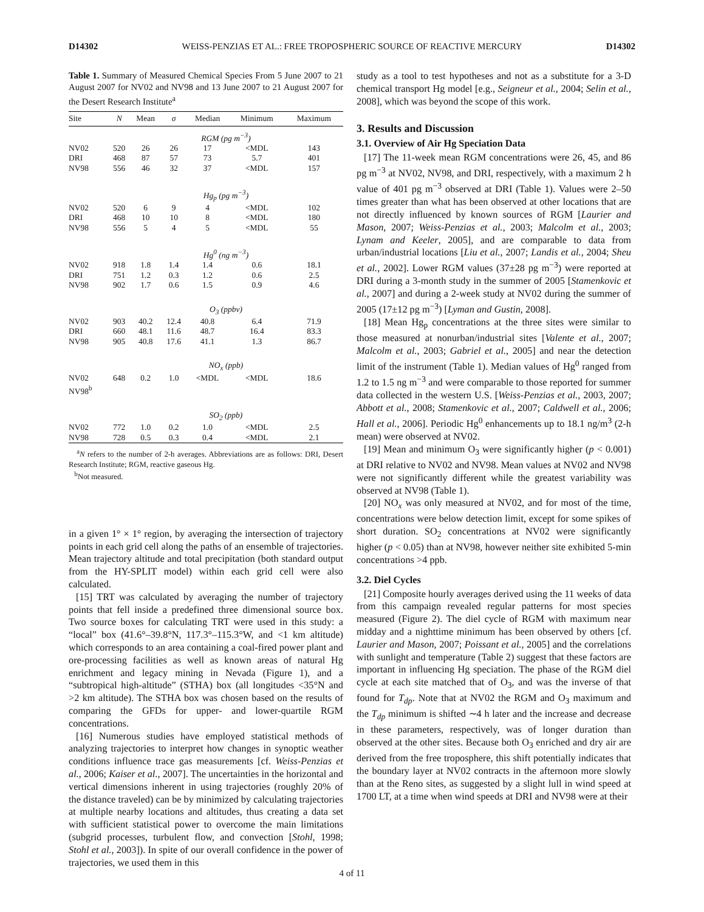D14302 WEISS-PENZIAS ET AL.: FREE TROPOSPHERIC SOURCE OF REACTIVE MERCURY D14302
Table 1. Summary of Measured Chemical Species From 5 June 2007 to 21 August 2007 for NV02 and NV98 and 13 June 2007 to 21 August 2007 for the Desert Research Institute<sup>a</sup>
| Site | N | Mean | σ | Median | Minimum | Maximum |
| --- | --- | --- | --- | --- | --- | --- |
| | RGM (pg m<sup>−3</sup>) | | | | | |
| NV02 | 520 | 26 | 26 | 17 | <MDL | 143 |
| DRI | 468 | 87 | 57 | 73 | 5.7 | 401 |
| NV98 | 556 | 46 | 32 | 37 | <MDL | 157 |
| | Hg<sub>p</sub> (pg m<sup>−3</sup>) | | | | | |
| NV02 | 520 | 6 | 9 | 4 | <MDL | 102 |
| DRI | 468 | 10 | 10 | 8 | <MDL | 180 |
| NV98 | 556 | 5 | 4 | 5 | <MDL | 55 |
| | Hg<sup>0</sup> (ng m<sup>−3</sup>) | | | | | |
| NV02 | 918 | 1.8 | 1.4 | 1.4 | 0.6 | 18.1 |
| DRI | 751 | 1.2 | 0.3 | 1.2 | 0.6 | 2.5 |
| NV98 | 902 | 1.7 | 0.6 | 1.5 | 0.9 | 4.6 |
| | O<sub>3</sub> (ppbv) | | | | | |
| NV02 | 903 | 40.2 | 12.4 | 40.8 | 6.4 | 71.9 |
| DRI | 660 | 48.1 | 11.6 | 48.7 | 16.4 | 83.3 |
| NV98 | 905 | 40.8 | 17.6 | 41.1 | 1.3 | 86.7 |
| | NO<sub>x</sub> (ppb) | | | | | |
| NV02 | 648 | 0.2 | 1.0 | <MDL | <MDL | 18.6 |
| NV98<sup>b</sup> | | | | | | |
| | SO<sub>2</sub> (ppb) | | | | | |
| NV02 | 772 | 1.0 | 0.2 | 1.0 | <MDL | 2.5 |
| NV98 | 728 | 0.5 | 0.3 | 0.4 | <MDL | 2.1 |
<sup>a</sup> N refers to the number of 2-h averages. Abbreviations are as follows: DRI, Desert Research Institute; RGM, reactive gaseous Hg.
<sup>b</sup> Not measured.
in a given 1° × 1° region, by averaging the intersection of trajectory points in each grid cell along the paths of an ensemble of trajectories. Mean trajectory altitude and total precipitation (both standard output from the HY-SPLIT model) within each grid cell were also calculated.
[15] TRT was calculated by averaging the number of trajectory points that fell inside a predefined three dimensional source box. Two source boxes for calculating TRT were used in this study: a “local” box (41.6°–39.8°N, 117.3°–115.3°W, and <1 km altitude) which corresponds to an area containing a coal-fired power plant and ore-processing facilities as well as known areas of natural Hg enrichment and legacy mining in Nevada (Figure 1), and a “subtropical high-altitude” (STHA) box (all longitudes <35°N and >2 km altitude). The STHA box was chosen based on the results of comparing the GFDs for upper- and lower-quartile RGM concentrations.
[16] Numerous studies have employed statistical methods of analyzing trajectories to interpret how changes in synoptic weather conditions influence trace gas measurements [cf. Weiss-Penzias et al., 2006; Kaiser et al., 2007]. The uncertainties in the horizontal and vertical dimensions inherent in using trajectories (roughly 20% of the distance traveled) can be by minimized by calculating trajectories at multiple nearby locations and altitudes, thus creating a data set with sufficient statistical power to overcome the main limitations (subgrid processes, turbulent flow, and convection [Stohl, 1998; Stohl et al., 2003]). In spite of our overall confidence in the power of trajectories, we used them in this
study as a tool to test hypotheses and not as a substitute for a 3-D chemical transport Hg model [e.g., Seigneur et al., 2004; Selin et al., 2008], which was beyond the scope of this work.
3. Results and Discussion
3.1. Overview of Air Hg Speciation Data
[17] The 11-week mean RGM concentrations were 26, 45, and 86 pg m<sup>−3</sup> at NV02, NV98, and DRI, respectively, with a maximum 2 h value of 401 pg m<sup>−3</sup> observed at DRI (Table 1). Values were 2–50 times greater than what has been observed at other locations that are not directly influenced by known sources of RGM [Laurier and Mason, 2007; Weiss-Penzias et al., 2003; Malcolm et al., 2003; Lynam and Keeler, 2005], and are comparable to data from urban/industrial locations [Liu et al., 2007; Landis et al., 2004; Sheu et al., 2002]. Lower RGM values (37±28 pg m<sup>−3</sup>) were reported at DRI during a 3-month study in the summer of 2005 [Stamenkovic et al., 2007] and during a 2-week study at NV02 during the summer of 2005 (17±12 pg m<sup>−3</sup>) [Lyman and Gustin, 2008].
[18] Mean Hg<sub>p</sub> concentrations at the three sites were similar to those measured at nonurban/industrial sites [Valente et al., 2007; Malcolm et al., 2003; Gabriel et al., 2005] and near the detection limit of the instrument (Table 1). Median values of Hg<sup>0</sup> ranged from 1.2 to 1.5 ng m<sup>−3</sup> and were comparable to those reported for summer data collected in the western U.S. [Weiss-Penzias et al., 2003, 2007; Abbott et al., 2008; Stamenkovic et al., 2007; Caldwell et al., 2006; Hall et al., 2006]. Periodic Hg<sup>0</sup> enhancements up to 18.1 ng/m<sup>3</sup> (2-h mean) were observed at NV02.
[19] Mean and minimum O<sub>3</sub> were significantly higher (p < 0.001) at DRI relative to NV02 and NV98. Mean values at NV02 and NV98 were not significantly different while the greatest variability was observed at NV98 (Table 1).
[20] NO<sub>x</sub> was only measured at NV02, and for most of the time, concentrations were below detection limit, except for some spikes of short duration. SO<sub>2</sub> concentrations at NV02 were significantly higher (p < 0.05) than at NV98, however neither site exhibited 5-min concentrations >4 ppb.
3.2. Diel Cycles
[21] Composite hourly averages derived using the 11 weeks of data from this campaign revealed regular patterns for most species measured (Figure 2). The diel cycle of RGM with maximum near midday and a nighttime minimum has been observed by others [cf. Laurier and Mason, 2007; Poissant et al., 2005] and the correlations with sunlight and temperature (Table 2) suggest that these factors are important in influencing Hg speciation. The phase of the RGM diel cycle at each site matched that of O<sub>3</sub>, and was the inverse of that found for T<sub>dp</sub>. Note that at NV02 the RGM and O<sub>3</sub> maximum and the T<sub>dp</sub> minimum is shifted ∼4 h later and the increase and decrease in these parameters, respectively, was of longer duration than observed at the other sites. Because both O<sub>3</sub> enriched and dry air are derived from the free troposphere, this shift potentially indicates that the boundary layer at NV02 contracts in the afternoon more slowly than at the Reno sites, as suggested by a slight lull in wind speed at 1700 LT, at a time when wind speeds at DRI and NV98 were at their
4 of 11